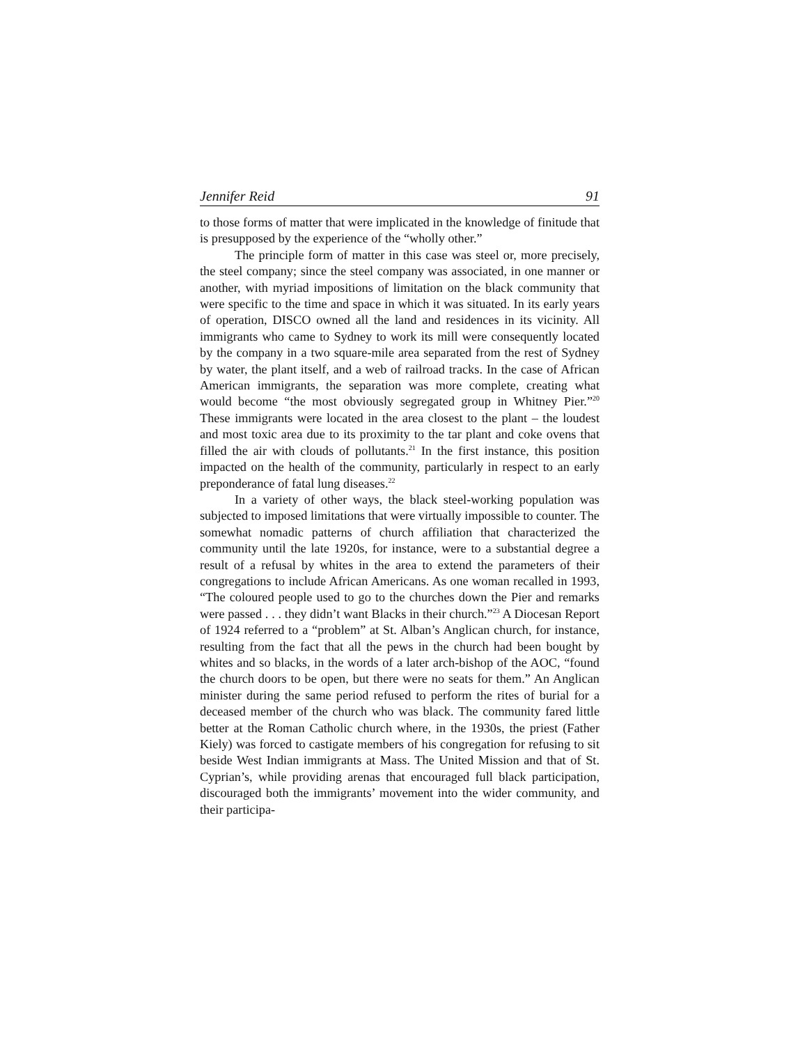Jennifer Reid 91
to those forms of matter that were implicated in the knowledge of finitude that is presupposed by the experience of the “wholly other.”
The principle form of matter in this case was steel or, more precisely, the steel company; since the steel company was associated, in one manner or another, with myriad impositions of limitation on the black community that were specific to the time and space in which it was situated. In its early years of operation, DISCO owned all the land and residences in its vicinity. All immigrants who came to Sydney to work its mill were consequently located by the company in a two square-mile area separated from the rest of Sydney by water, the plant itself, and a web of railroad tracks. In the case of African American immigrants, the separation was more complete, creating what would become “the most obviously segregated group in Whitney Pier.”<sup>20</sup> These immigrants were located in the area closest to the plant – the loudest and most toxic area due to its proximity to the tar plant and coke ovens that filled the air with clouds of pollutants.<sup>21</sup> In the first instance, this position impacted on the health of the community, particularly in respect to an early preponderance of fatal lung diseases.<sup>22</sup>
In a variety of other ways, the black steel-working population was subjected to imposed limitations that were virtually impossible to counter. The somewhat nomadic patterns of church affiliation that characterized the community until the late 1920s, for instance, were to a substantial degree a result of a refusal by whites in the area to extend the parameters of their congregations to include African Americans. As one woman recalled in 1993, “The coloured people used to go to the churches down the Pier and remarks were passed . . . they didn’t want Blacks in their church.”<sup>23</sup> A Diocesan Report of 1924 referred to a “problem” at St. Alban’s Anglican church, for instance, resulting from the fact that all the pews in the church had been bought by whites and so blacks, in the words of a later arch-bishop of the AOC, “found the church doors to be open, but there were no seats for them.” An Anglican minister during the same period refused to perform the rites of burial for a deceased member of the church who was black. The community fared little better at the Roman Catholic church where, in the 1930s, the priest (Father Kiely) was forced to castigate members of his congregation for refusing to sit beside West Indian immigrants at Mass. The United Mission and that of St. Cyprian’s, while providing arenas that encouraged full black participation, discouraged both the immigrants’ movement into the wider community, and their participa-